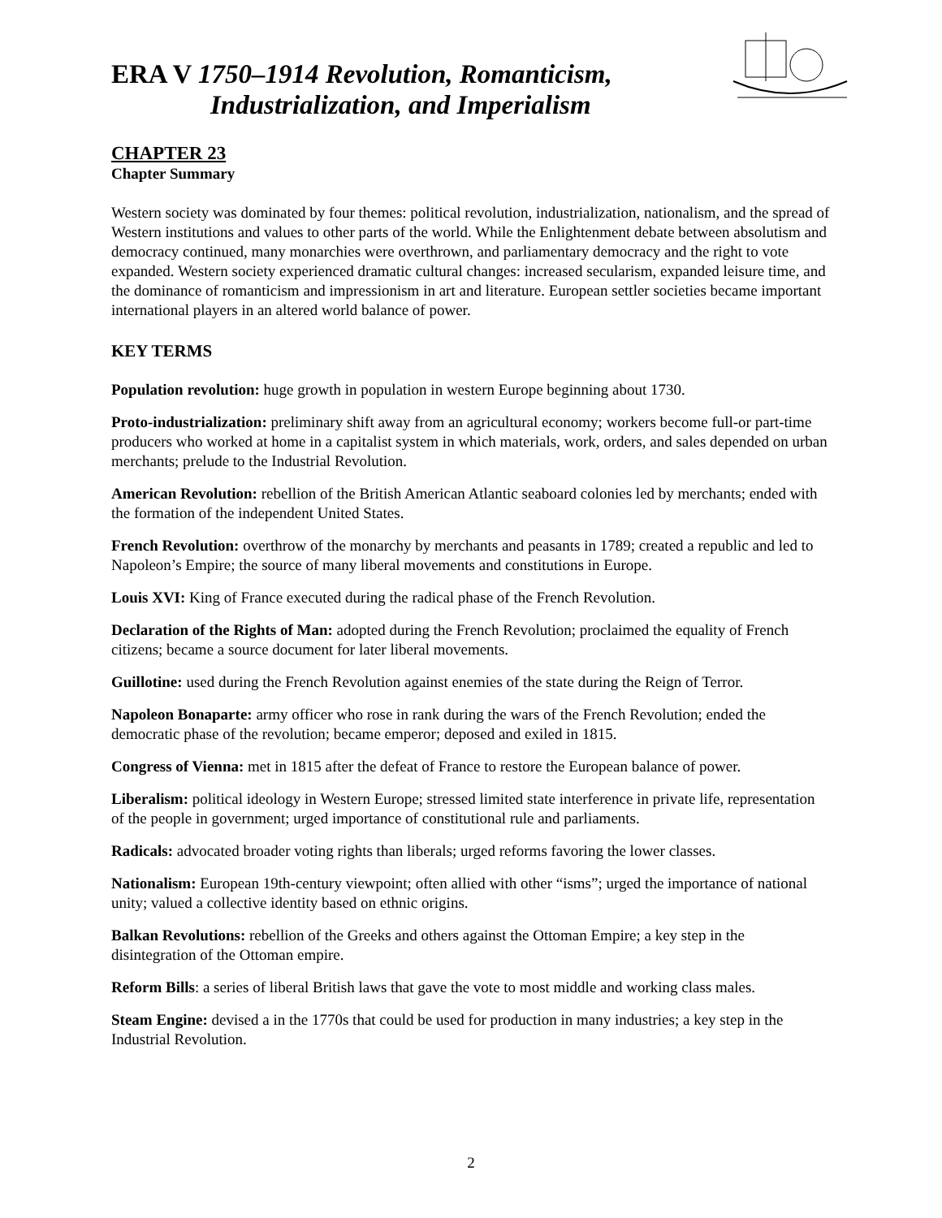ERA V 1750–1914 Revolution, Romanticism,
Industrialization, and Imperialism
CHAPTER 23
Chapter Summary
Western society was dominated by four themes: political revolution, industrialization, nationalism, and the spread of Western institutions and values to other parts of the world. While the Enlightenment debate between absolutism and democracy continued, many monarchies were overthrown, and parliamentary democracy and the right to vote expanded. Western society experienced dramatic cultural changes: increased secularism, expanded leisure time, and the dominance of romanticism and impressionism in art and literature. European settler societies became important international players in an altered world balance of power.
KEY TERMS
Population revolution: huge growth in population in western Europe beginning about 1730.
Proto-industrialization: preliminary shift away from an agricultural economy; workers become full-or part-time producers who worked at home in a capitalist system in which materials, work, orders, and sales depended on urban merchants; prelude to the Industrial Revolution.
American Revolution: rebellion of the British American Atlantic seaboard colonies led by merchants; ended with the formation of the independent United States.
French Revolution: overthrow of the monarchy by merchants and peasants in 1789; created a republic and led to Napoleon’s Empire; the source of many liberal movements and constitutions in Europe.
Louis XVI: King of France executed during the radical phase of the French Revolution.
Declaration of the Rights of Man: adopted during the French Revolution; proclaimed the equality of French citizens; became a source document for later liberal movements.
Guillotine: used during the French Revolution against enemies of the state during the Reign of Terror.
Napoleon Bonaparte: army officer who rose in rank during the wars of the French Revolution; ended the democratic phase of the revolution; became emperor; deposed and exiled in 1815.
Congress of Vienna: met in 1815 after the defeat of France to restore the European balance of power.
Liberalism: political ideology in Western Europe; stressed limited state interference in private life, representation of the people in government; urged importance of constitutional rule and parliaments.
Radicals: advocated broader voting rights than liberals; urged reforms favoring the lower classes.
Nationalism: European 19th-century viewpoint; often allied with other “isms”; urged the importance of national unity; valued a collective identity based on ethnic origins.
Balkan Revolutions: rebellion of the Greeks and others against the Ottoman Empire; a key step in the disintegration of the Ottoman empire.
Reform Bills: a series of liberal British laws that gave the vote to most middle and working class males.
Steam Engine: devised a in the 1770s that could be used for production in many industries; a key step in the Industrial Revolution.
2